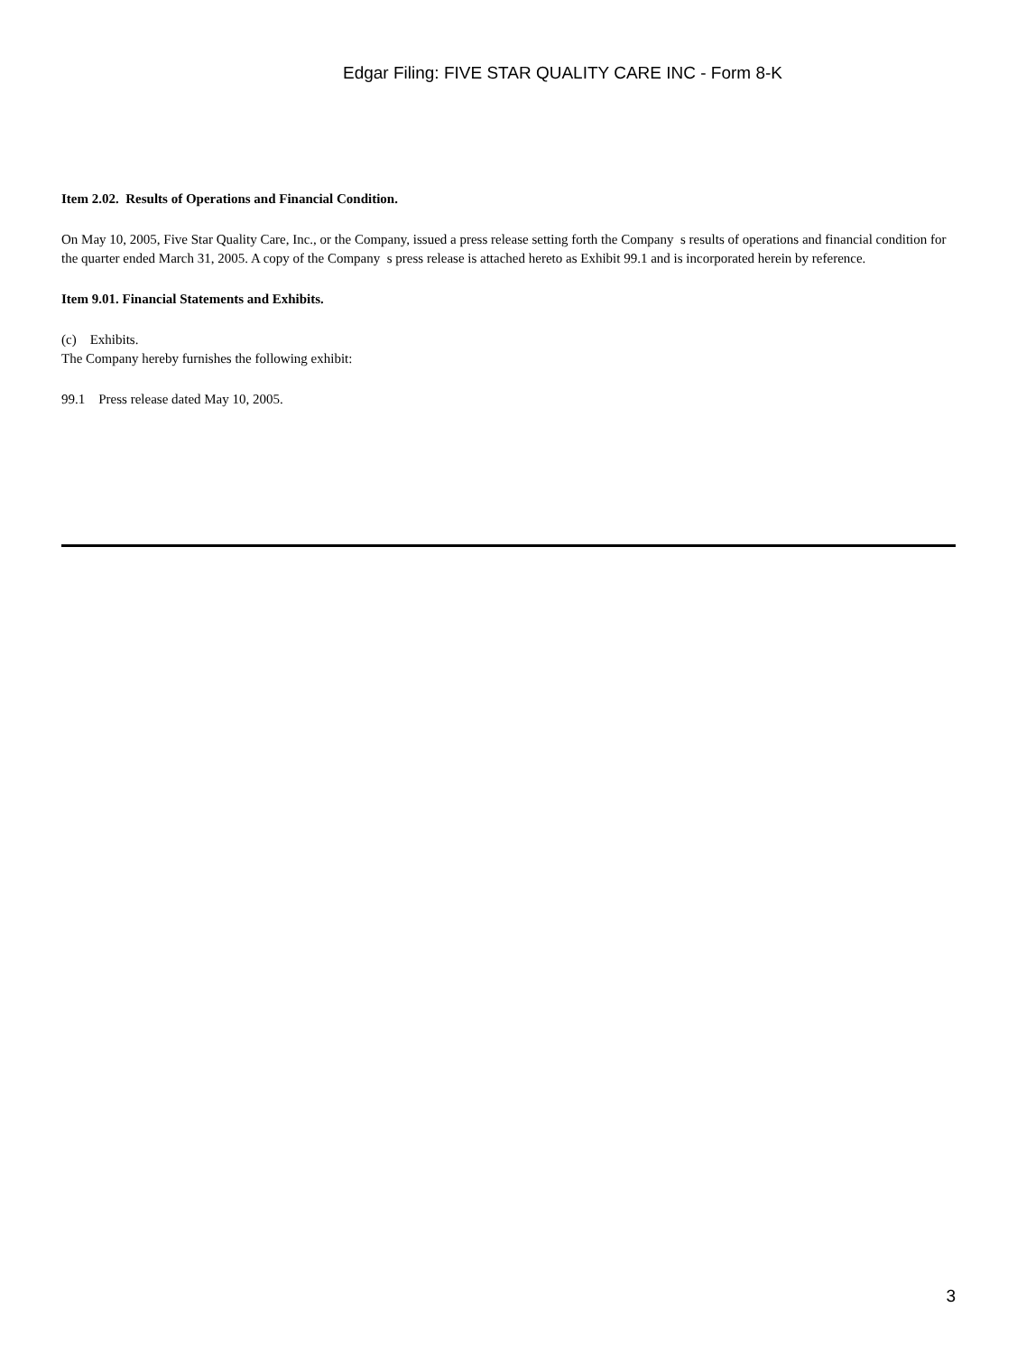Edgar Filing: FIVE STAR QUALITY CARE INC - Form 8-K
Item 2.02. Results of Operations and Financial Condition.
On May 10, 2005, Five Star Quality Care, Inc., or the Company, issued a press release setting forth the Company s results of operations and financial condition for the quarter ended March 31, 2005. A copy of the Company s press release is attached hereto as Exhibit 99.1 and is incorporated herein by reference.
Item 9.01. Financial Statements and Exhibits.
(c) Exhibits.
The Company hereby furnishes the following exhibit:
99.1 Press release dated May 10, 2005.
3